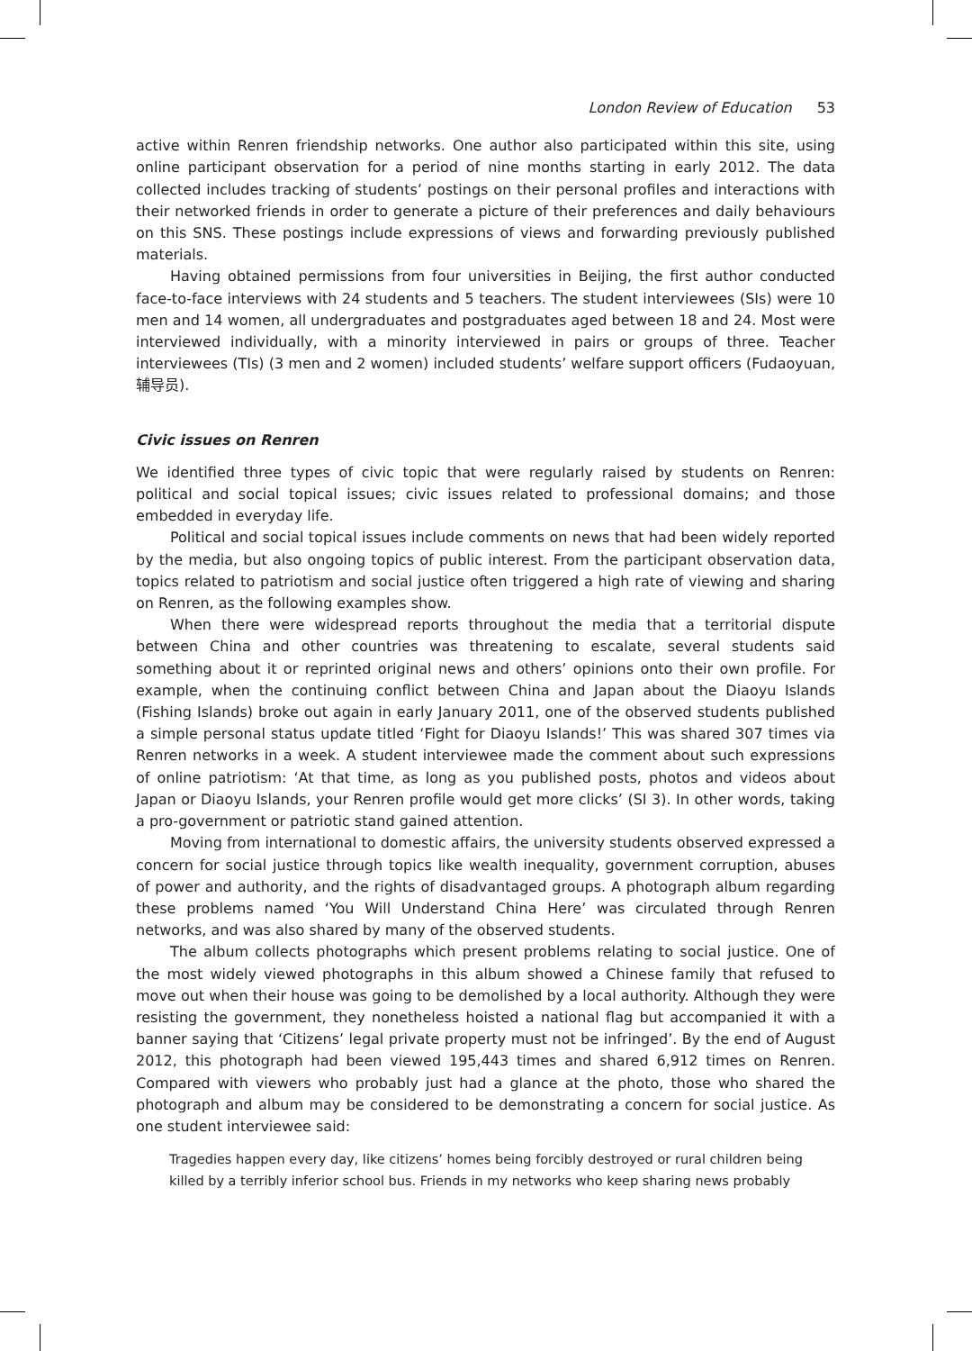London Review of Education 53
active within Renren friendship networks. One author also participated within this site, using online participant observation for a period of nine months starting in early 2012. The data collected includes tracking of students’ postings on their personal profiles and interactions with their networked friends in order to generate a picture of their preferences and daily behaviours on this SNS. These postings include expressions of views and forwarding previously published materials.
Having obtained permissions from four universities in Beijing, the first author conducted face-to-face interviews with 24 students and 5 teachers. The student interviewees (SIs) were 10 men and 14 women, all undergraduates and postgraduates aged between 18 and 24. Most were interviewed individually, with a minority interviewed in pairs or groups of three. Teacher interviewees (TIs) (3 men and 2 women) included students’ welfare support officers (Fudaoyuan, 辅导员).
Civic issues on Renren
We identified three types of civic topic that were regularly raised by students on Renren: political and social topical issues; civic issues related to professional domains; and those embedded in everyday life.
Political and social topical issues include comments on news that had been widely reported by the media, but also ongoing topics of public interest. From the participant observation data, topics related to patriotism and social justice often triggered a high rate of viewing and sharing on Renren, as the following examples show.
When there were widespread reports throughout the media that a territorial dispute between China and other countries was threatening to escalate, several students said something about it or reprinted original news and others’ opinions onto their own profile. For example, when the continuing conflict between China and Japan about the Diaoyu Islands (Fishing Islands) broke out again in early January 2011, one of the observed students published a simple personal status update titled ‘Fight for Diaoyu Islands!’ This was shared 307 times via Renren networks in a week. A student interviewee made the comment about such expressions of online patriotism: ‘At that time, as long as you published posts, photos and videos about Japan or Diaoyu Islands, your Renren profile would get more clicks’ (SI 3). In other words, taking a pro-government or patriotic stand gained attention.
Moving from international to domestic affairs, the university students observed expressed a concern for social justice through topics like wealth inequality, government corruption, abuses of power and authority, and the rights of disadvantaged groups. A photograph album regarding these problems named ‘You Will Understand China Here’ was circulated through Renren networks, and was also shared by many of the observed students.
The album collects photographs which present problems relating to social justice. One of the most widely viewed photographs in this album showed a Chinese family that refused to move out when their house was going to be demolished by a local authority. Although they were resisting the government, they nonetheless hoisted a national flag but accompanied it with a banner saying that ‘Citizens’ legal private property must not be infringed’. By the end of August 2012, this photograph had been viewed 195,443 times and shared 6,912 times on Renren. Compared with viewers who probably just had a glance at the photo, those who shared the photograph and album may be considered to be demonstrating a concern for social justice. As one student interviewee said:
Tragedies happen every day, like citizens’ homes being forcibly destroyed or rural children being killed by a terribly inferior school bus. Friends in my networks who keep sharing news probably